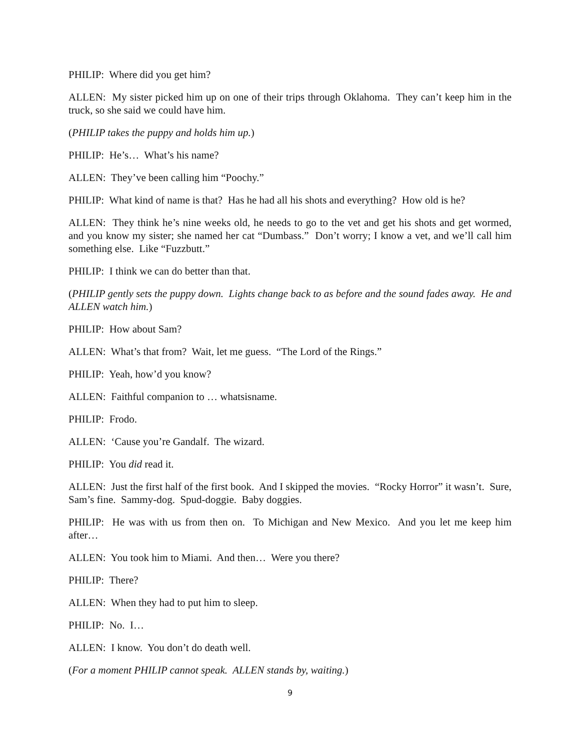PHILIP: Where did you get him?
ALLEN: My sister picked him up on one of their trips through Oklahoma. They can’t keep him in the truck, so she said we could have him.
(PHILIP takes the puppy and holds him up.)
PHILIP: He’s… What’s his name?
ALLEN: They’ve been calling him “Poochy.”
PHILIP: What kind of name is that? Has he had all his shots and everything? How old is he?
ALLEN: They think he’s nine weeks old, he needs to go to the vet and get his shots and get wormed, and you know my sister; she named her cat “Dumbass.” Don’t worry; I know a vet, and we’ll call him something else. Like “Fuzzbutt.”
PHILIP: I think we can do better than that.
(PHILIP gently sets the puppy down. Lights change back to as before and the sound fades away. He and ALLEN watch him.)
PHILIP: How about Sam?
ALLEN: What’s that from? Wait, let me guess. “The Lord of the Rings.”
PHILIP: Yeah, how’d you know?
ALLEN: Faithful companion to … whatsisname.
PHILIP: Frodo.
ALLEN: ‘Cause you’re Gandalf. The wizard.
PHILIP: You did read it.
ALLEN: Just the first half of the first book. And I skipped the movies. “Rocky Horror” it wasn’t. Sure, Sam’s fine. Sammy-dog. Spud-doggie. Baby doggies.
PHILIP: He was with us from then on. To Michigan and New Mexico. And you let me keep him after…
ALLEN: You took him to Miami. And then… Were you there?
PHILIP: There?
ALLEN: When they had to put him to sleep.
PHILIP: No. I…
ALLEN: I know. You don’t do death well.
(For a moment PHILIP cannot speak. ALLEN stands by, waiting.)
9